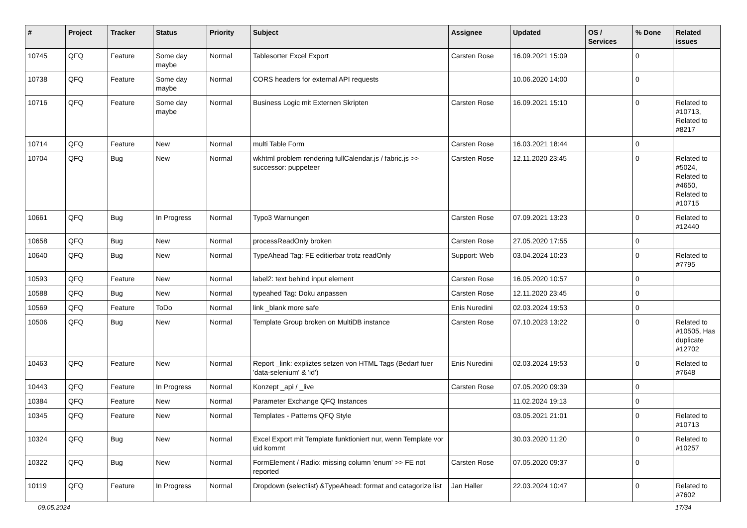| # | Project | Tracker | Status | Priority | Subject | Assignee | Updated | OS / Services | % Done | Related issues |
| --- | --- | --- | --- | --- | --- | --- | --- | --- | --- | --- |
| 10745 | QFQ | Feature | Some day maybe | Normal | Tablesorter Excel Export | Carsten Rose | 16.09.2021 15:09 | | 0 | |
| 10738 | QFQ | Feature | Some day maybe | Normal | CORS headers for external API requests | | 10.06.2020 14:00 | | 0 | |
| 10716 | QFQ | Feature | Some day maybe | Normal | Business Logic mit Externen Skripten | Carsten Rose | 16.09.2021 15:10 | | 0 | Related to #10713, Related to #8217 |
| 10714 | QFQ | Feature | New | Normal | multi Table Form | Carsten Rose | 16.03.2021 18:44 | | 0 | |
| 10704 | QFQ | Bug | New | Normal | wkhtml problem rendering fullCalendar.js / fabric.js >> successor: puppeteer | Carsten Rose | 12.11.2020 23:45 | | 0 | Related to #5024, Related to #4650, Related to #10715 |
| 10661 | QFQ | Bug | In Progress | Normal | Typo3 Warnungen | Carsten Rose | 07.09.2021 13:23 | | 0 | Related to #12440 |
| 10658 | QFQ | Bug | New | Normal | processReadOnly broken | Carsten Rose | 27.05.2020 17:55 | | 0 | |
| 10640 | QFQ | Bug | New | Normal | TypeAhead Tag: FE editierbar trotz readOnly | Support: Web | 03.04.2024 10:23 | | 0 | Related to #7795 |
| 10593 | QFQ | Feature | New | Normal | label2: text behind input element | Carsten Rose | 16.05.2020 10:57 | | 0 | |
| 10588 | QFQ | Bug | New | Normal | typeahed Tag: Doku anpassen | Carsten Rose | 12.11.2020 23:45 | | 0 | |
| 10569 | QFQ | Feature | ToDo | Normal | link _blank more safe | Enis Nuredini | 02.03.2024 19:53 | | 0 | |
| 10506 | QFQ | Bug | New | Normal | Template Group broken on MultiDB instance | Carsten Rose | 07.10.2023 13:22 | | 0 | Related to #10505, Has duplicate #12702 |
| 10463 | QFQ | Feature | New | Normal | Report _link: expliztes setzen von HTML Tags (Bedarf fuer 'data-selenium' & 'id') | Enis Nuredini | 02.03.2024 19:53 | | 0 | Related to #7648 |
| 10443 | QFQ | Feature | In Progress | Normal | Konzept _api / _live | Carsten Rose | 07.05.2020 09:39 | | 0 | |
| 10384 | QFQ | Feature | New | Normal | Parameter Exchange QFQ Instances | | 11.02.2024 19:13 | | 0 | |
| 10345 | QFQ | Feature | New | Normal | Templates - Patterns QFQ Style | | 03.05.2021 21:01 | | 0 | Related to #10713 |
| 10324 | QFQ | Bug | New | Normal | Excel Export mit Template funktioniert nur, wenn Template vor uid kommt | | 30.03.2020 11:20 | | 0 | Related to #10257 |
| 10322 | QFQ | Bug | New | Normal | FormElement / Radio: missing column 'enum' >> FE not reported | Carsten Rose | 07.05.2020 09:37 | | 0 | |
| 10119 | QFQ | Feature | In Progress | Normal | Dropdown (selectlist) &TypeAhead: format and catagorize list | Jan Haller | 22.03.2024 10:47 | | 0 | Related to #7602 |
09.05.2024 17/34